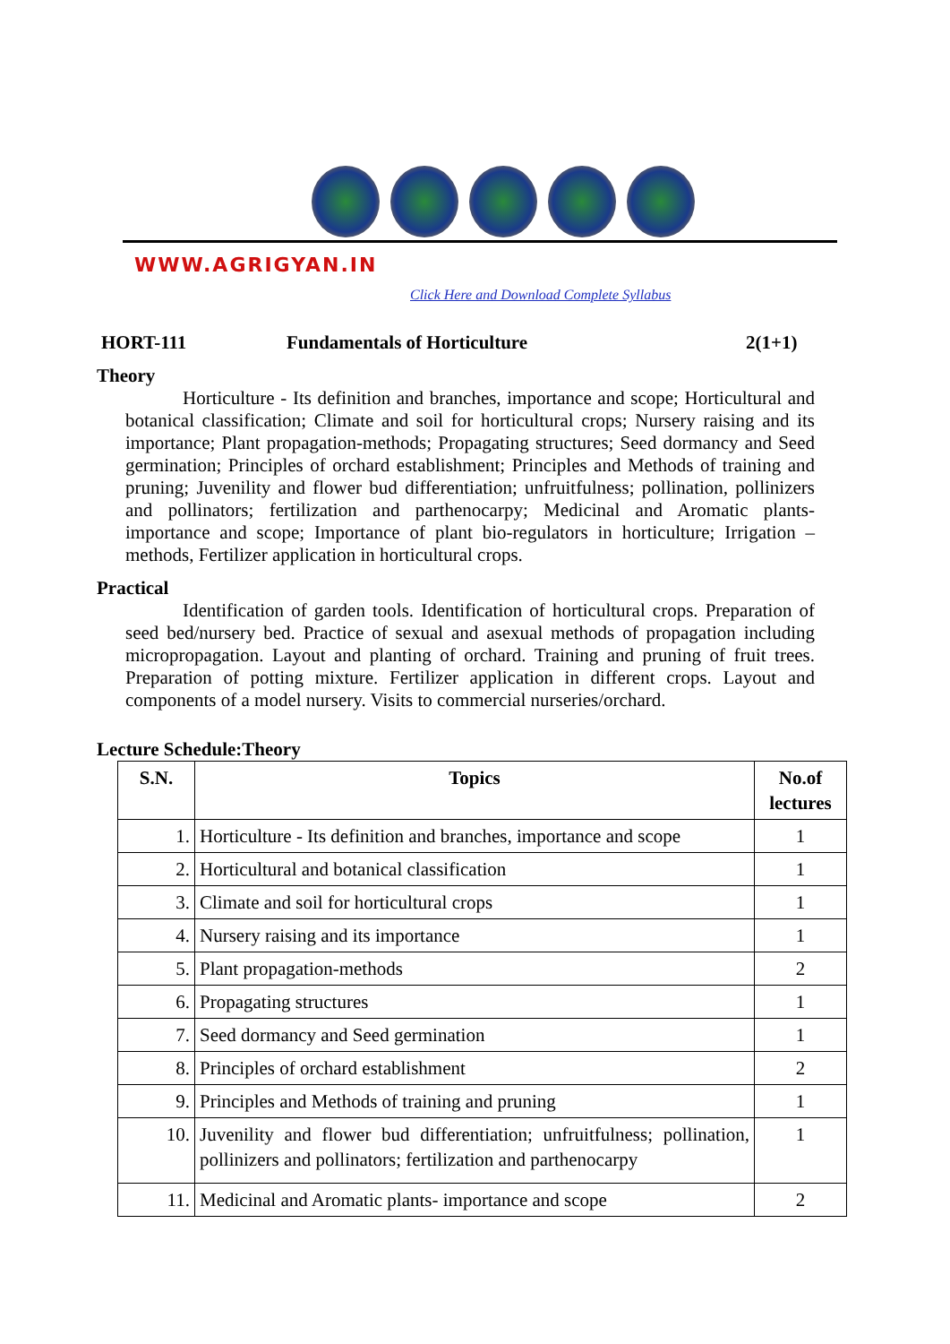WWW.AGRIGYAN.IN
Click Here and Download Complete Syllabus
HORT-111 Fundamentals of Horticulture 2(1+1)
Theory
Horticulture - Its definition and branches, importance and scope; Horticultural and botanical classification; Climate and soil for horticultural crops; Nursery raising and its importance; Plant propagation-methods; Propagating structures; Seed dormancy and Seed germination; Principles of orchard establishment; Principles and Methods of training and pruning; Juvenility and flower bud differentiation; unfruitfulness; pollination, pollinizers and pollinators; fertilization and parthenocarpy; Medicinal and Aromatic plants- importance and scope; Importance of plant bio-regulators in horticulture; Irrigation – methods, Fertilizer application in horticultural crops.
Practical
Identification of garden tools. Identification of horticultural crops. Preparation of seed bed/nursery bed. Practice of sexual and asexual methods of propagation including micropropagation. Layout and planting of orchard. Training and pruning of fruit trees. Preparation of potting mixture. Fertilizer application in different crops. Layout and components of a model nursery. Visits to commercial nurseries/orchard.
Lecture Schedule:Theory
| S.N. | Topics | No.of lectures |
| --- | --- | --- |
| 1. | Horticulture - Its definition and branches, importance and scope | 1 |
| 2. | Horticultural and botanical classification | 1 |
| 3. | Climate and soil for horticultural crops | 1 |
| 4. | Nursery raising and its importance | 1 |
| 5. | Plant propagation-methods | 2 |
| 6. | Propagating structures | 1 |
| 7. | Seed dormancy and Seed germination | 1 |
| 8. | Principles of orchard establishment | 2 |
| 9. | Principles and Methods of training and pruning | 1 |
| 10. | Juvenility and flower bud differentiation; unfruitfulness; pollination, pollinizers and pollinators; fertilization and parthenocarpy | 1 |
| 11. | Medicinal and Aromatic plants- importance and scope | 2 |